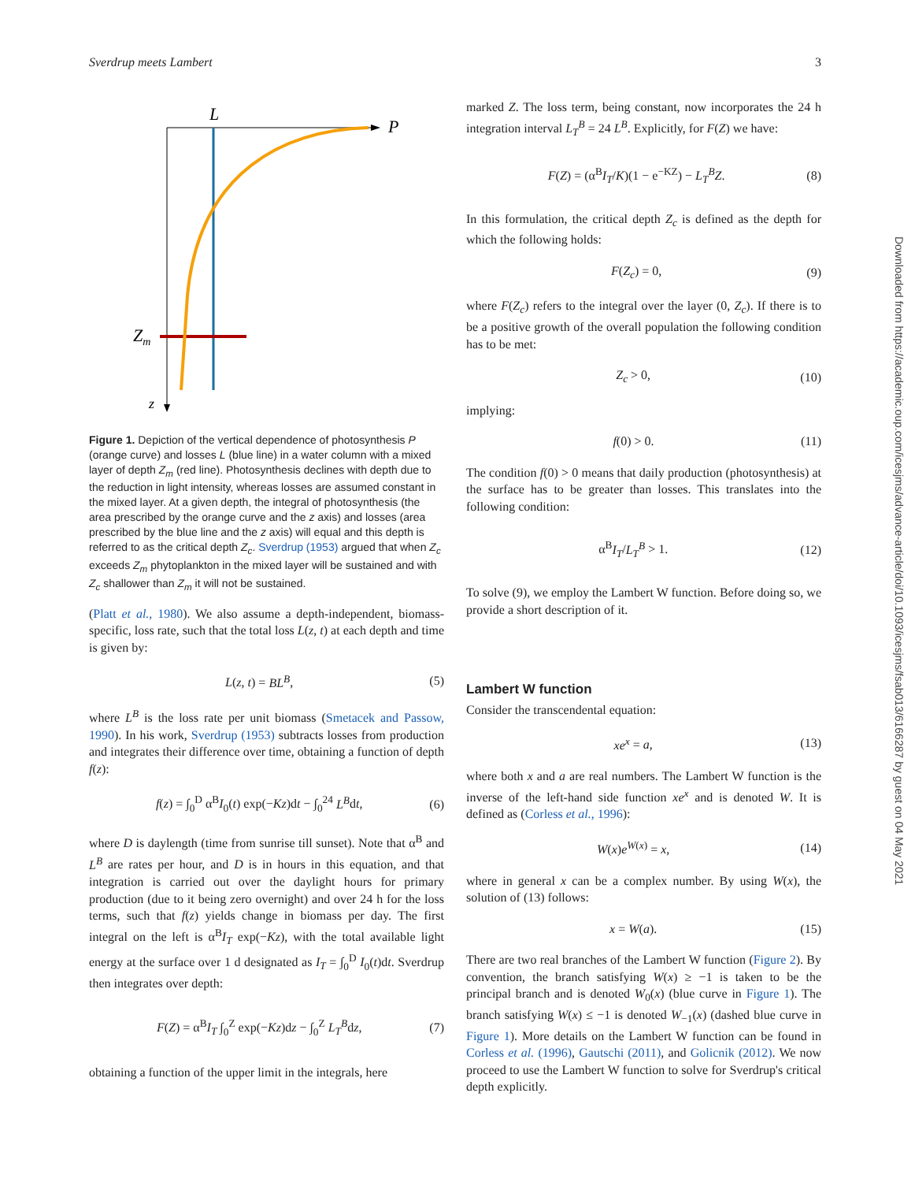Sverdrup meets Lambert 3
L
P
Zm
z
Figure 1. Depiction of the vertical dependence of photosynthesis P (orange curve) and losses L (blue line) in a water column with a mixed layer of depth Z<sub>m</sub> (red line). Photosynthesis declines with depth due to the reduction in light intensity, whereas losses are assumed constant in the mixed layer. At a given depth, the integral of photosynthesis (the area prescribed by the orange curve and the z axis) and losses (area prescribed by the blue line and the z axis) will equal and this depth is referred to as the critical depth Z<sub>c</sub>. Sverdrup (1953) argued that when Z<sub>c</sub> exceeds Z<sub>m</sub> phytoplankton in the mixed layer will be sustained and with Z<sub>c</sub> shallower than Z<sub>m</sub> it will not be sustained.
(Platt et al., 1980). We also assume a depth-independent, biomass-specific, loss rate, such that the total loss L(z, t) at each depth and time is given by:
L(z, t) = BL<sup>B</sup>, (5)
where L<sup>B</sup> is the loss rate per unit biomass (Smetacek and Passow, 1990). In his work, Sverdrup (1953) subtracts losses from production and integrates their difference over time, obtaining a function of depth f(z):
f(z) = ∫<sub>0</sub><sup>D</sup> α<sup>B</sup>I<sub>0</sub>(t) exp(−Kz)dt − ∫<sub>0</sub><sup>24</sup> L<sup>B</sup>dt, (6)
where D is daylength (time from sunrise till sunset). Note that α<sup>B</sup> and L<sup>B</sup> are rates per hour, and D is in hours in this equation, and that integration is carried out over the daylight hours for primary production (due to it being zero overnight) and over 24 h for the loss terms, such that f(z) yields change in biomass per day. The first integral on the left is α<sup>B</sup>I<sub>T</sub> exp(−Kz), with the total available light energy at the surface over 1 d designated as I<sub>T</sub> = ∫<sub>0</sub><sup>D</sup> I<sub>0</sub>(t)dt. Sverdrup then integrates over depth:
F(Z) = α<sup>B</sup>I<sub>T</sub> ∫<sub>0</sub><sup>Z</sup> exp(−Kz)dz − ∫<sub>0</sub><sup>Z</sup> L<sub>T</sub><sup>B</sup>dz, (7)
obtaining a function of the upper limit in the integrals, here
marked Z. The loss term, being constant, now incorporates the 24 h integration interval L<sub>T</sub><sup>B</sup> = 24 L<sup>B</sup>. Explicitly, for F(Z) we have:
F(Z) = (α<sup>B</sup>I<sub>T</sub>/K)(1 − e<sup>−KZ</sup>) − L<sub>T</sub><sup>B</sup>Z. (8)
In this formulation, the critical depth Z<sub>c</sub> is defined as the depth for which the following holds:
F(Z<sub>c</sub>) = 0, (9)
where F(Z<sub>c</sub>) refers to the integral over the layer (0, Z<sub>c</sub>). If there is to be a positive growth of the overall population the following condition has to be met:
Z<sub>c</sub> > 0, (10)
implying:
f(0) > 0. (11)
The condition f(0) > 0 means that daily production (photosynthesis) at the surface has to be greater than losses. This translates into the following condition:
α<sup>B</sup>I<sub>T</sub>/L<sub>T</sub><sup>B</sup> > 1. (12)
To solve (9), we employ the Lambert W function. Before doing so, we provide a short description of it.
Lambert W function
Consider the transcendental equation:
xe<sup>x</sup> = a, (13)
where both x and a are real numbers. The Lambert W function is the inverse of the left-hand side function xe<sup>x</sup> and is denoted W. It is defined as (Corless et al., 1996):
W(x)e<sup>W(x)</sup> = x, (14)
where in general x can be a complex number. By using W(x), the solution of (13) follows:
x = W(a). (15)
There are two real branches of the Lambert W function (Figure 2). By convention, the branch satisfying W(x) ≥ −1 is taken to be the principal branch and is denoted W<sub>0</sub>(x) (blue curve in Figure 1). The branch satisfying W(x) ≤ −1 is denoted W<sub>−1</sub>(x) (dashed blue curve in Figure 1). More details on the Lambert W function can be found in Corless et al. (1996), Gautschi (2011), and Golicnik (2012). We now proceed to use the Lambert W function to solve for Sverdrup's critical depth explicitly.
Downloaded from https://academic.oup.com/icesjms/advance-article/doi/10.1093/icesjms/fsab013/6166287 by guest on 04 May 2021